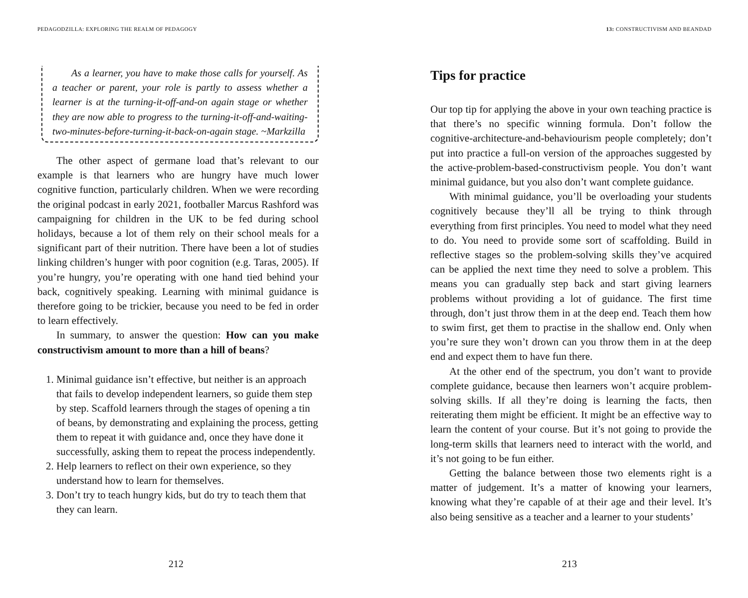PEDAGODZILLA: EXPLORING THE REALM OF PEDAGOGY
As a learner, you have to make those calls for yourself. As a teacher or parent, your role is partly to assess whether a learner is at the turning-it-off-and-on again stage or whether they are now able to progress to the turning-it-off-and-waiting-two-minutes-before-turning-it-back-on-again stage. ~Markzilla
The other aspect of germane load that’s relevant to our example is that learners who are hungry have much lower cognitive function, particularly children. When we were recording the original podcast in early 2021, footballer Marcus Rashford was campaigning for children in the UK to be fed during school holidays, because a lot of them rely on their school meals for a significant part of their nutrition. There have been a lot of studies linking children’s hunger with poor cognition (e.g. Taras, 2005). If you’re hungry, you’re operating with one hand tied behind your back, cognitively speaking. Learning with minimal guidance is therefore going to be trickier, because you need to be fed in order to learn effectively.
In summary, to answer the question: How can you make constructivism amount to more than a hill of beans?
1. Minimal guidance isn’t effective, but neither is an approach that fails to develop independent learners, so guide them step by step. Scaffold learners through the stages of opening a tin of beans, by demonstrating and explaining the process, getting them to repeat it with guidance and, once they have done it successfully, asking them to repeat the process independently.
2. Help learners to reflect on their own experience, so they understand how to learn for themselves.
3. Don’t try to teach hungry kids, but do try to teach them that they can learn.
212
13: CONSTRUCTIVISM AND BEANDAD
Tips for practice
Our top tip for applying the above in your own teaching practice is that there’s no specific winning formula. Don’t follow the cognitive-architecture-and-behaviourism people completely; don’t put into practice a full-on version of the approaches suggested by the active-problem-based-constructivism people. You don’t want minimal guidance, but you also don’t want complete guidance.
With minimal guidance, you’ll be overloading your students cognitively because they’ll all be trying to think through everything from first principles. You need to model what they need to do. You need to provide some sort of scaffolding. Build in reflective stages so the problem-solving skills they’ve acquired can be applied the next time they need to solve a problem. This means you can gradually step back and start giving learners problems without providing a lot of guidance. The first time through, don’t just throw them in at the deep end. Teach them how to swim first, get them to practise in the shallow end. Only when you’re sure they won’t drown can you throw them in at the deep end and expect them to have fun there.
At the other end of the spectrum, you don’t want to provide complete guidance, because then learners won’t acquire problem-solving skills. If all they’re doing is learning the facts, then reiterating them might be efficient. It might be an effective way to learn the content of your course. But it’s not going to provide the long-term skills that learners need to interact with the world, and it’s not going to be fun either.
Getting the balance between those two elements right is a matter of judgement. It’s a matter of knowing your learners, knowing what they’re capable of at their age and their level. It’s also being sensitive as a teacher and a learner to your students’
213